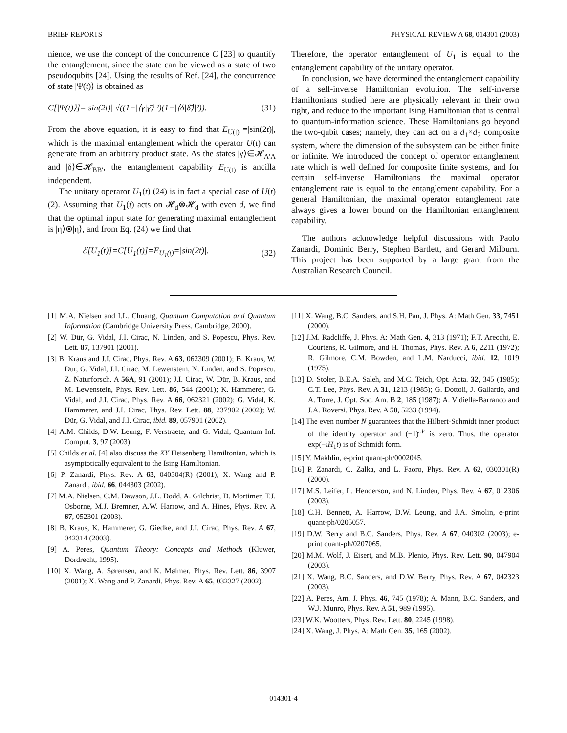BRIEF REPORTS PHYSICAL REVIEW A 68, 014301 (2003)
nience, we use the concept of the concurrence C [23] to quantify the entanglement, since the state can be viewed as a state of two pseudoqubits [24]. Using the results of Ref. [24], the concurrence of state |Ψ(t)⟩ is obtained as
C[|Ψ(t)⟩]=|sin(2t)| √((1−|⟨γ|γ̄⟩|²)(1−|⟨δ|δ̄⟩|²)). (31)
From the above equation, it is easy to find that E<sub>U(t)</sub> =|sin(2t)|, which is the maximal entanglement which the operator U(t) can generate from an arbitrary product state. As the states |γ⟩∈𝓗<sub>A′A</sub> and |δ⟩∈𝓗<sub>BB′</sub>, the entanglement capability E<sub>U(t)</sub> is ancilla independent.
The unitary operaror U<sub>1</sub>(t) (24) is in fact a special case of U(t) (2). Assuming that U<sub>1</sub>(t) acts on 𝓗<sub>d</sub>⊗𝓗<sub>d</sub> with even d, we find that the optimal input state for generating maximal entanglement is |η⟩⊗|η⟩, and from Eq. (24) we find that
ℰ[U<sub>1</sub>(t)]=C[U<sub>1</sub>(t)]=E<sub>U<sub>1</sub>(t)</sub>=|sin(2t)|. (32)
Therefore, the operator entanglement of U<sub>1</sub> is equal to the entanglement capability of the unitary operator.
In conclusion, we have determined the entanglement capability of a self-inverse Hamiltonian evolution. The self-inverse Hamiltonians studied here are physically relevant in their own right, and reduce to the important Ising Hamiltonian that is central to quantum-information science. These Hamiltonians go beyond the two-qubit cases; namely, they can act on a d<sub>1</sub>×d<sub>2</sub> composite system, where the dimension of the subsystem can be either finite or infinite. We introduced the concept of operator entanglement rate which is well defined for composite finite systems, and for certain self-inverse Hamiltonians the maximal operator entanglement rate is equal to the entanglement capability. For a general Hamiltonian, the maximal operator entanglement rate always gives a lower bound on the Hamiltonian entanglement capability.
The authors acknowledge helpful discussions with Paolo Zanardi, Dominic Berry, Stephen Bartlett, and Gerard Milburn. This project has been supported by a large grant from the Australian Research Council.
[1] M.A. Nielsen and I.L. Chuang, Quantum Computation and Quantum Information (Cambridge University Press, Cambridge, 2000).
[2] W. Dür, G. Vidal, J.I. Cirac, N. Linden, and S. Popescu, Phys. Rev. Lett. 87, 137901 (2001).
[3] B. Kraus and J.I. Cirac, Phys. Rev. A 63, 062309 (2001); B. Kraus, W. Dür, G. Vidal, J.I. Cirac, M. Lewenstein, N. Linden, and S. Popescu, Z. Naturforsch. A 56A, 91 (2001); J.I. Cirac, W. Dür, B. Kraus, and M. Lewenstein, Phys. Rev. Lett. 86, 544 (2001); K. Hammerer, G. Vidal, and J.I. Cirac, Phys. Rev. A 66, 062321 (2002); G. Vidal, K. Hammerer, and J.I. Cirac, Phys. Rev. Lett. 88, 237902 (2002); W. Dür, G. Vidal, and J.I. Cirac, ibid. 89, 057901 (2002).
[4] A.M. Childs, D.W. Leung, F. Verstraete, and G. Vidal, Quantum Inf. Comput. 3, 97 (2003).
[5] Childs et al. [4] also discuss the XY Heisenberg Hamiltonian, which is asymptotically equivalent to the Ising Hamiltonian.
[6] P. Zanardi, Phys. Rev. A 63, 040304(R) (2001); X. Wang and P. Zanardi, ibid. 66, 044303 (2002).
[7] M.A. Nielsen, C.M. Dawson, J.L. Dodd, A. Gilchrist, D. Mortimer, T.J. Osborne, M.J. Bremner, A.W. Harrow, and A. Hines, Phys. Rev. A 67, 052301 (2003).
[8] B. Kraus, K. Hammerer, G. Giedke, and J.I. Cirac, Phys. Rev. A 67, 042314 (2003).
[9] A. Peres, Quantum Theory: Concepts and Methods (Kluwer, Dordrecht, 1995).
[10] X. Wang, A. Sørensen, and K. Mølmer, Phys. Rev. Lett. 86, 3907 (2001); X. Wang and P. Zanardi, Phys. Rev. A 65, 032327 (2002).
[11] X. Wang, B.C. Sanders, and S.H. Pan, J. Phys. A: Math Gen. 33, 7451 (2000).
[12] J.M. Radcliffe, J. Phys. A: Math Gen. 4, 313 (1971); F.T. Arecchi, E. Courtens, R. Gilmore, and H. Thomas, Phys. Rev. A 6, 2211 (1972); R. Gilmore, C.M. Bowden, and L.M. Narducci, ibid. 12, 1019 (1975).
[13] D. Stoler, B.E.A. Saleh, and M.C. Teich, Opt. Acta. 32, 345 (1985); C.T. Lee, Phys. Rev. A 31, 1213 (1985); G. Dottoli, J. Gallardo, and A. Torre, J. Opt. Soc. Am. B 2, 185 (1987); A. Vidiella-Barranco and J.A. Roversi, Phys. Rev. A 50, 5233 (1994).
[14] The even number N guarantees that the Hilbert-Schmidt inner product of the identity operator and (−1)<sup>𝒩</sup> is zero. Thus, the operator exp(−iH<sub>1</sub>t) is of Schmidt form.
[15] Y. Makhlin, e-print quant-ph/0002045.
[16] P. Zanardi, C. Zalka, and L. Faoro, Phys. Rev. A 62, 030301(R) (2000).
[17] M.S. Leifer, L. Henderson, and N. Linden, Phys. Rev. A 67, 012306 (2003).
[18] C.H. Bennett, A. Harrow, D.W. Leung, and J.A. Smolin, e-print quant-ph/0205057.
[19] D.W. Berry and B.C. Sanders, Phys. Rev. A 67, 040302 (2003); e-print quant-ph/0207065.
[20] M.M. Wolf, J. Eisert, and M.B. Plenio, Phys. Rev. Lett. 90, 047904 (2003).
[21] X. Wang, B.C. Sanders, and D.W. Berry, Phys. Rev. A 67, 042323 (2003).
[22] A. Peres, Am. J. Phys. 46, 745 (1978); A. Mann, B.C. Sanders, and W.J. Munro, Phys. Rev. A 51, 989 (1995).
[23] W.K. Wootters, Phys. Rev. Lett. 80, 2245 (1998).
[24] X. Wang, J. Phys. A: Math Gen. 35, 165 (2002).
014301-4